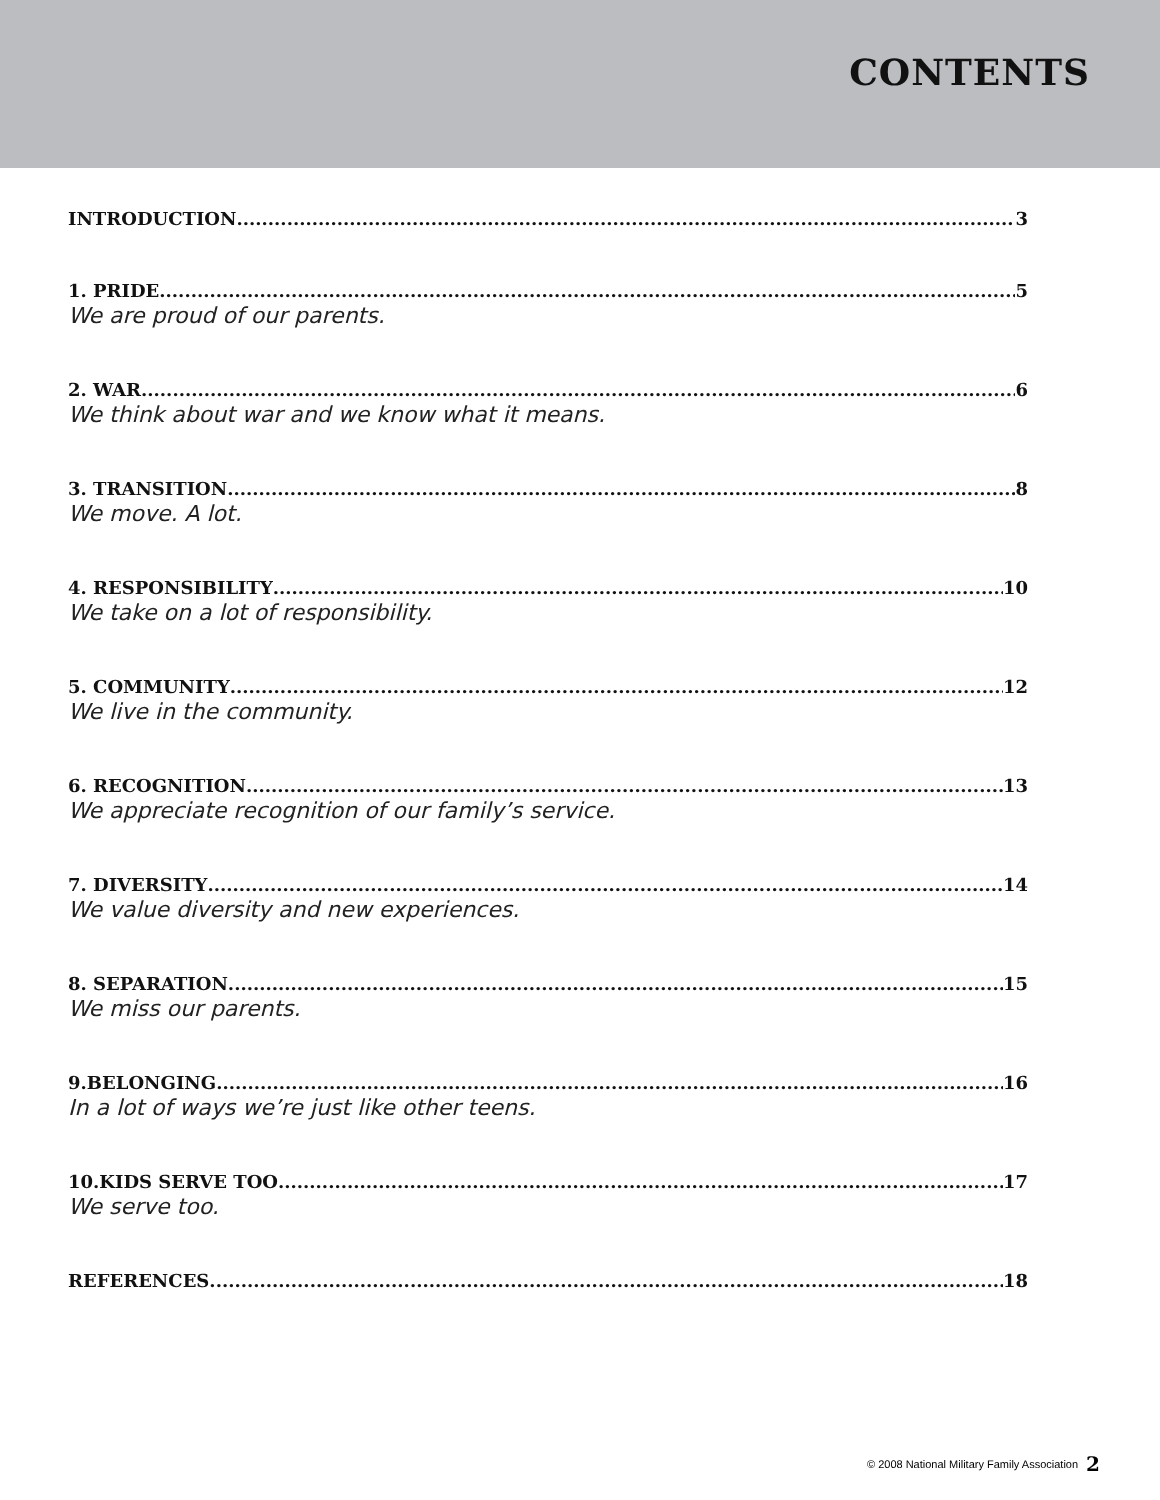CONTENTS
INTRODUCTION 3
1. PRIDE 5
We are proud of our parents.
2. WAR 6
We think about war and we know what it means.
3. TRANSITION 8
We move. A lot.
4. RESPONSIBILITY 10
We take on a lot of responsibility.
5. COMMUNITY 12
We live in the community.
6. RECOGNITION 13
We appreciate recognition of our family’s service.
7. DIVERSITY 14
We value diversity and new experiences.
8. SEPARATION 15
We miss our parents.
9.BELONGING 16
In a lot of ways we’re just like other teens.
10.KIDS SERVE TOO 17
We serve too.
REFERENCES 18
© 2008 National Military Family Association 2